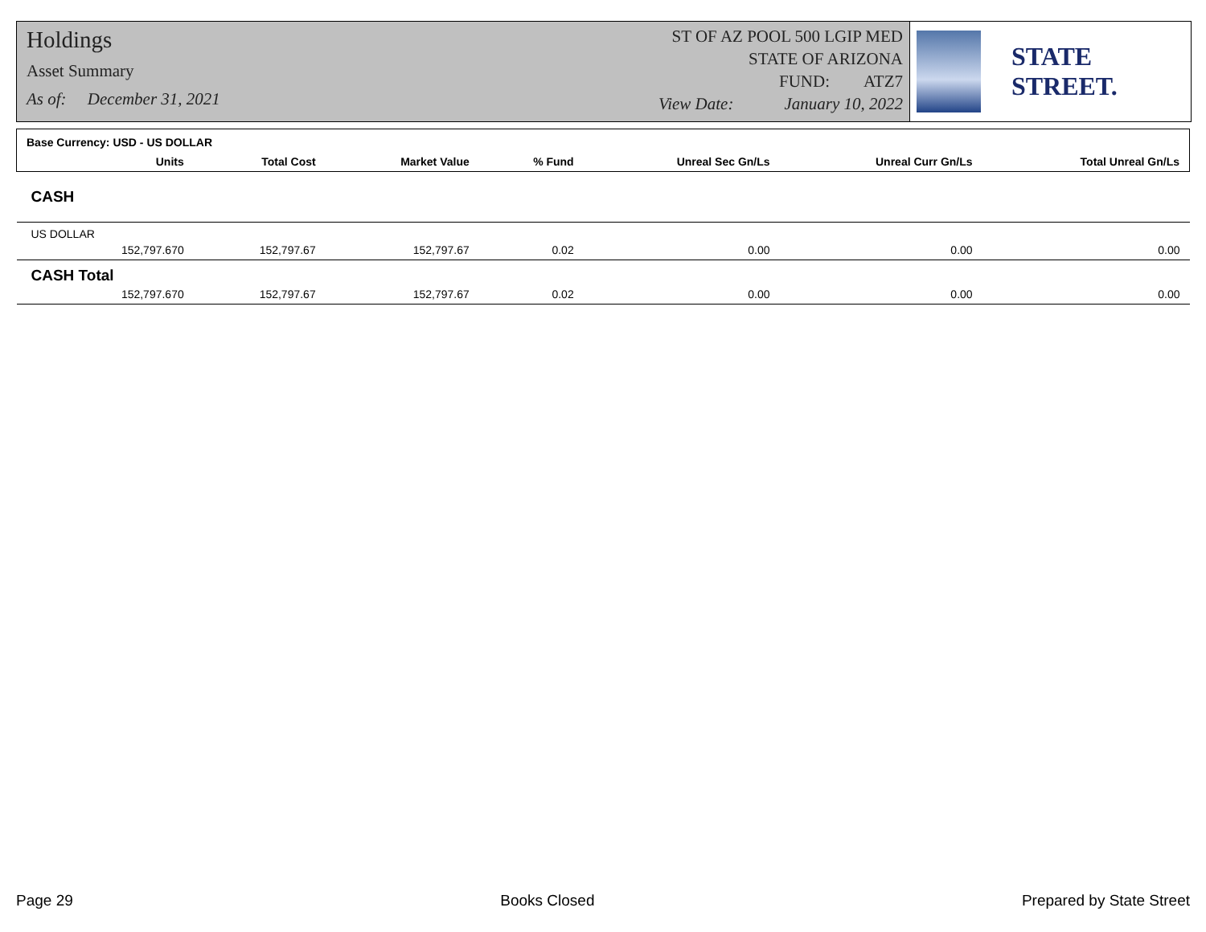Holdings
Asset Summary
As of: December 31, 2021
ST OF AZ POOL 500 LGIP MED
STATE OF ARIZONA
FUND: ATZ7
View Date: January 10, 2022
STATE STREET.
| Base Currency: USD - US DOLLAR | | | | | | | |
| | Units | Total Cost | Market Value | % Fund | Unreal Sec Gn/Ls | Unreal Curr Gn/Ls | Total Unreal Gn/Ls |
| CASH | | | | | | | |
| US DOLLAR | | | | | | | |
| | 152,797.670 | 152,797.67 | 152,797.67 | 0.02 | 0.00 | 0.00 | 0.00 |
| CASH Total | | | | | | | |
| | 152,797.670 | 152,797.67 | 152,797.67 | 0.02 | 0.00 | 0.00 | 0.00 |
Page 29 Books Closed Prepared by State Street